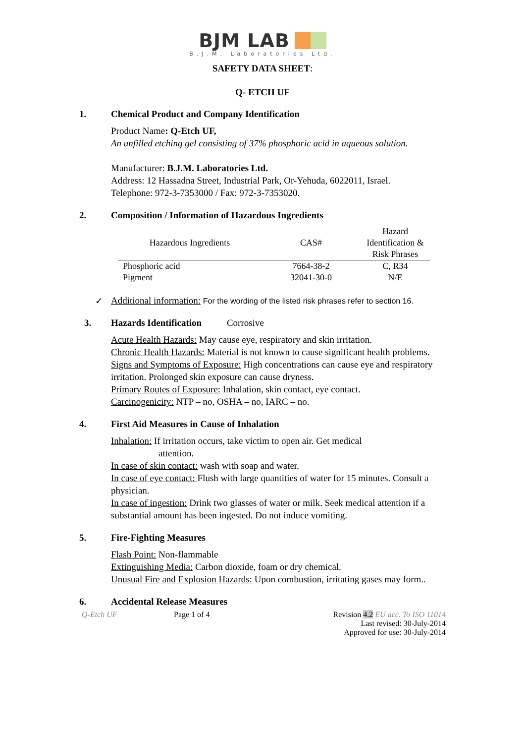BJM LAB
B.J.M. Laboratories Ltd.
SAFETY DATA SHEET:
Q- ETCH UF
1. Chemical Product and Company Identification
Product Name: Q-Etch UF,
An unfilled etching gel consisting of 37% phosphoric acid in aqueous solution.
Manufacturer: B.J.M. Laboratories Ltd.
Address: 12 Hassadna Street, Industrial Park, Or-Yehuda, 6022011, Israel.
Telephone: 972-3-7353000 / Fax: 972-3-7353020.
2. Composition / Information of Hazardous Ingredients
| Hazardous Ingredients | CAS# | Hazard Identification & Risk Phrases |
| --- | --- | --- |
| Phosphoric acid | 7664-38-2 | C, R34 |
| Pigment | 32041-30-0 | N/E |
✓ Additional information: For the wording of the listed risk phrases refer to section 16.
3. Hazards Identification Corrosive
Acute Health Hazards: May cause eye, respiratory and skin irritation.
Chronic Health Hazards: Material is not known to cause significant health problems.
Signs and Symptoms of Exposure: High concentrations can cause eye and respiratory irritation. Prolonged skin exposure can cause dryness.
Primary Routes of Exposure: Inhalation, skin contact, eye contact.
Carcinogenicity: NTP – no, OSHA – no, IARC – no.
4. First Aid Measures in Cause of Inhalation
Inhalation: If irritation occurs, take victim to open air. Get medical
attention.
In case of skin contact: wash with soap and water.
In case of eye contact: Flush with large quantities of water for 15 minutes. Consult a physician.
In case of ingestion: Drink two glasses of water or milk. Seek medical attention if a substantial amount has been ingested. Do not induce vomiting.
5. Fire-Fighting Measures
Flash Point: Non-flammable
Extinguishing Media: Carbon dioxide, foam or dry chemical.
Unusual Fire and Explosion Hazards: Upon combustion, irritating gases may form..
6. Accidental Release Measures
Q-Etch UF Page 1 of 4 Revision 4.2 EU acc. To ISO 11014
Last revised: 30-July-2014
Approved for use: 30-July-2014